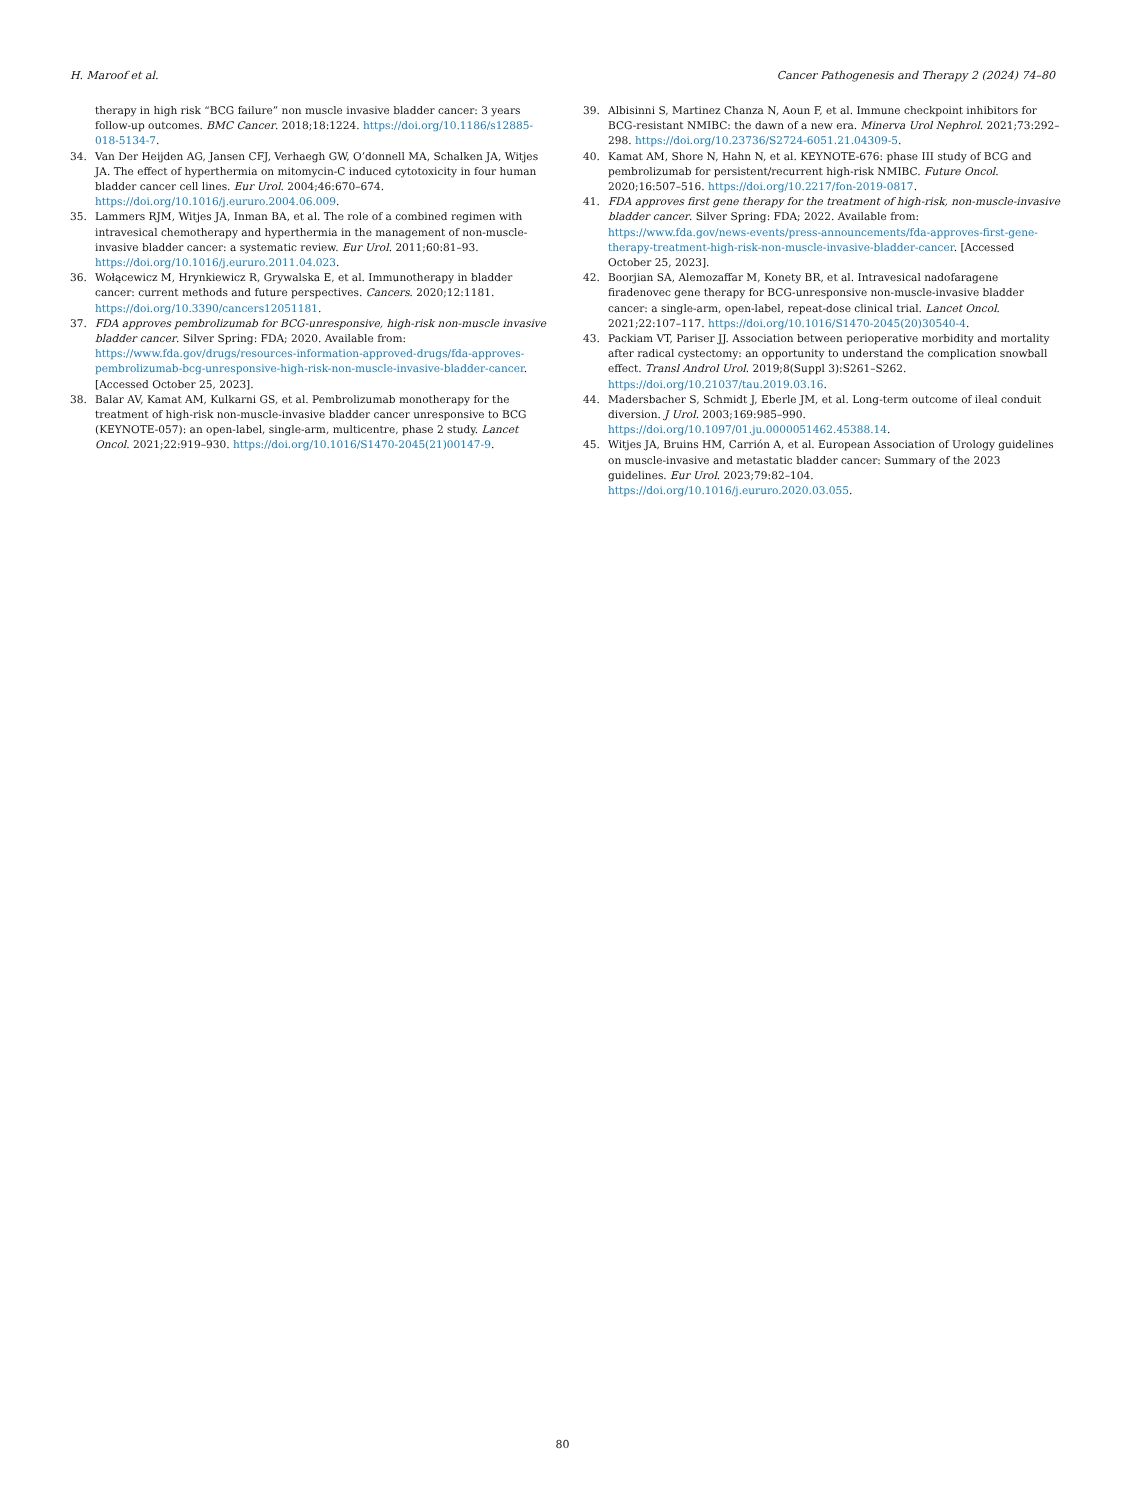H. Maroof et al. Cancer Pathogenesis and Therapy 2 (2024) 74–80
therapy in high risk “BCG failure” non muscle invasive bladder cancer: 3 years follow-up outcomes. BMC Cancer. 2018;18:1224. https://doi.org/10.1186/s12885-018-5134-7.
34. Van Der Heijden AG, Jansen CFJ, Verhaegh GW, O’donnell MA, Schalken JA, Witjes JA. The effect of hyperthermia on mitomycin-C induced cytotoxicity in four human bladder cancer cell lines. Eur Urol. 2004;46:670–674. https://doi.org/10.1016/j.eururo.2004.06.009.
35. Lammers RJM, Witjes JA, Inman BA, et al. The role of a combined regimen with intravesical chemotherapy and hyperthermia in the management of non-muscle-invasive bladder cancer: a systematic review. Eur Urol. 2011;60:81–93. https://doi.org/10.1016/j.eururo.2011.04.023.
36. Wołącewicz M, Hrynkiewicz R, Grywalska E, et al. Immunotherapy in bladder cancer: current methods and future perspectives. Cancers. 2020;12:1181. https://doi.org/10.3390/cancers12051181.
37. FDA approves pembrolizumab for BCG-unresponsive, high-risk non-muscle invasive bladder cancer. Silver Spring: FDA; 2020. Available from: https://www.fda.gov/drugs/resources-information-approved-drugs/fda-approves-pembrolizumab-bcg-unresponsive-high-risk-non-muscle-invasive-bladder-cancer. [Accessed October 25, 2023].
38. Balar AV, Kamat AM, Kulkarni GS, et al. Pembrolizumab monotherapy for the treatment of high-risk non-muscle-invasive bladder cancer unresponsive to BCG (KEYNOTE-057): an open-label, single-arm, multicentre, phase 2 study. Lancet Oncol. 2021;22:919–930. https://doi.org/10.1016/S1470-2045(21)00147-9.
39. Albisinni S, Martinez Chanza N, Aoun F, et al. Immune checkpoint inhibitors for BCG-resistant NMIBC: the dawn of a new era. Minerva Urol Nephrol. 2021;73:292–298. https://doi.org/10.23736/S2724-6051.21.04309-5.
40. Kamat AM, Shore N, Hahn N, et al. KEYNOTE-676: phase III study of BCG and pembrolizumab for persistent/recurrent high-risk NMIBC. Future Oncol. 2020;16:507–516. https://doi.org/10.2217/fon-2019-0817.
41. FDA approves first gene therapy for the treatment of high-risk, non-muscle-invasive bladder cancer. Silver Spring: FDA; 2022. Available from: https://www.fda.gov/news-events/press-announcements/fda-approves-first-gene-therapy-treatment-high-risk-non-muscle-invasive-bladder-cancer. [Accessed October 25, 2023].
42. Boorjian SA, Alemozaffar M, Konety BR, et al. Intravesical nadofaragene firadenovec gene therapy for BCG-unresponsive non-muscle-invasive bladder cancer: a single-arm, open-label, repeat-dose clinical trial. Lancet Oncol. 2021;22:107–117. https://doi.org/10.1016/S1470-2045(20)30540-4.
43. Packiam VT, Pariser JJ. Association between perioperative morbidity and mortality after radical cystectomy: an opportunity to understand the complication snowball effect. Transl Androl Urol. 2019;8(Suppl 3):S261–S262. https://doi.org/10.21037/tau.2019.03.16.
44. Madersbacher S, Schmidt J, Eberle JM, et al. Long-term outcome of ileal conduit diversion. J Urol. 2003;169:985–990. https://doi.org/10.1097/01.ju.0000051462.45388.14.
45. Witjes JA, Bruins HM, Carrión A, et al. European Association of Urology guidelines on muscle-invasive and metastatic bladder cancer: Summary of the 2023 guidelines. Eur Urol. 2023;79:82–104. https://doi.org/10.1016/j.eururo.2020.03.055.
80